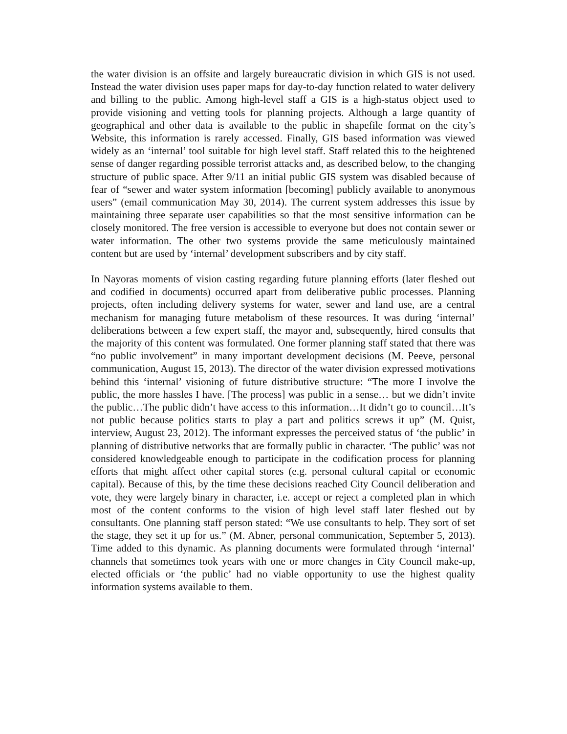the water division is an offsite and largely bureaucratic division in which GIS is not used. Instead the water division uses paper maps for day-to-day function related to water delivery and billing to the public. Among high-level staff a GIS is a high-status object used to provide visioning and vetting tools for planning projects. Although a large quantity of geographical and other data is available to the public in shapefile format on the city’s Website, this information is rarely accessed. Finally, GIS based information was viewed widely as an ‘internal’ tool suitable for high level staff. Staff related this to the heightened sense of danger regarding possible terrorist attacks and, as described below, to the changing structure of public space. After 9/11 an initial public GIS system was disabled because of fear of “sewer and water system information [becoming] publicly available to anonymous users” (email communication May 30, 2014). The current system addresses this issue by maintaining three separate user capabilities so that the most sensitive information can be closely monitored. The free version is accessible to everyone but does not contain sewer or water information. The other two systems provide the same meticulously maintained content but are used by ‘internal’ development subscribers and by city staff.
In Nayoras moments of vision casting regarding future planning efforts (later fleshed out and codified in documents) occurred apart from deliberative public processes. Planning projects, often including delivery systems for water, sewer and land use, are a central mechanism for managing future metabolism of these resources. It was during ‘internal’ deliberations between a few expert staff, the mayor and, subsequently, hired consults that the majority of this content was formulated. One former planning staff stated that there was “no public involvement” in many important development decisions (M. Peeve, personal communication, August 15, 2013). The director of the water division expressed motivations behind this ‘internal’ visioning of future distributive structure: “The more I involve the public, the more hassles I have. [The process] was public in a sense… but we didn’t invite the public…The public didn’t have access to this information…It didn’t go to council…It’s not public because politics starts to play a part and politics screws it up” (M. Quist, interview, August 23, 2012). The informant expresses the perceived status of ‘the public’ in planning of distributive networks that are formally public in character. ‘The public’ was not considered knowledgeable enough to participate in the codification process for planning efforts that might affect other capital stores (e.g. personal cultural capital or economic capital). Because of this, by the time these decisions reached City Council deliberation and vote, they were largely binary in character, i.e. accept or reject a completed plan in which most of the content conforms to the vision of high level staff later fleshed out by consultants. One planning staff person stated: “We use consultants to help. They sort of set the stage, they set it up for us.” (M. Abner, personal communication, September 5, 2013). Time added to this dynamic. As planning documents were formulated through ‘internal’ channels that sometimes took years with one or more changes in City Council make-up, elected officials or ‘the public’ had no viable opportunity to use the highest quality information systems available to them.